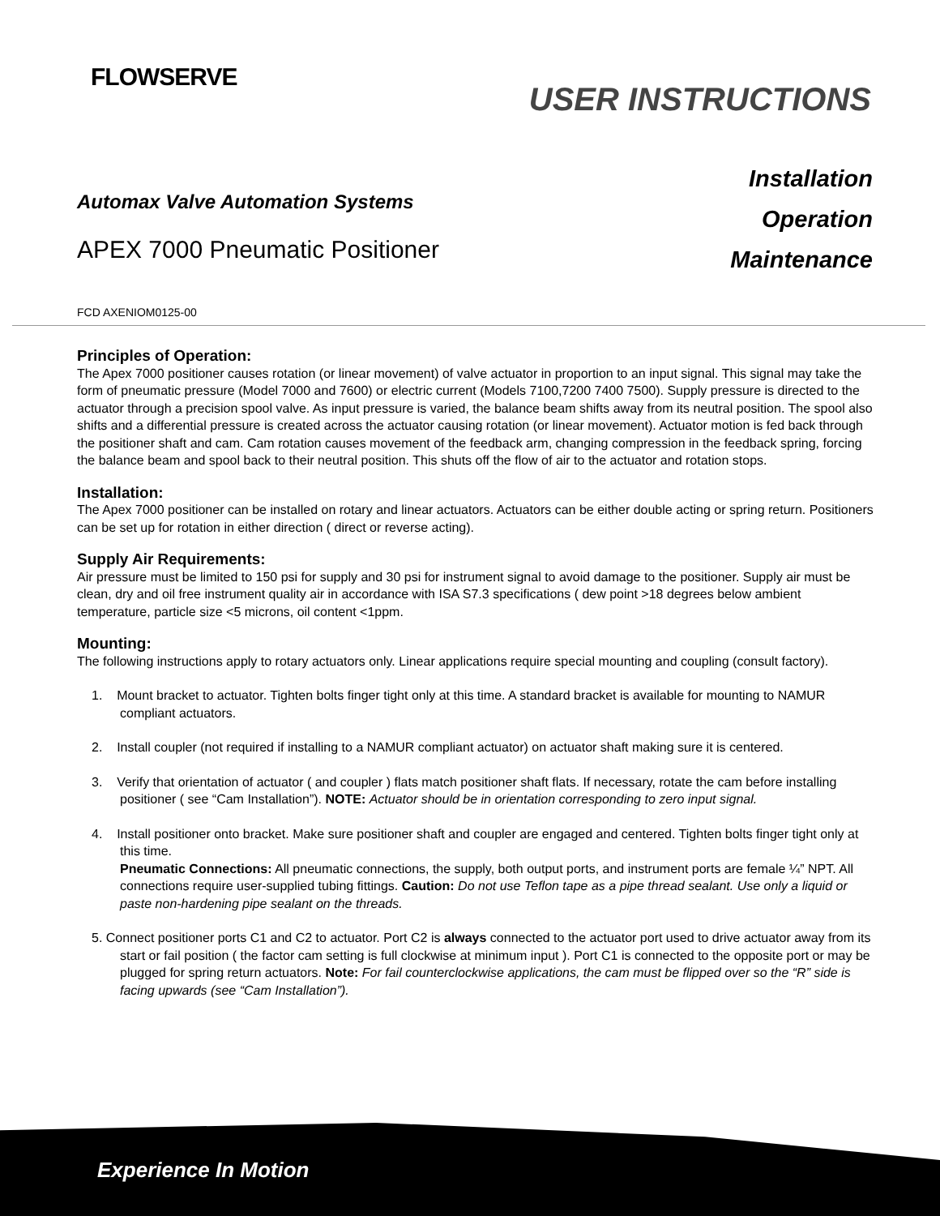FLOWSERVE
USER INSTRUCTIONS
Automax Valve Automation Systems
APEX 7000 Pneumatic Positioner
Installation
Operation
Maintenance
FCD AXENIOM0125-00
Principles of Operation:
The Apex 7000 positioner causes rotation (or linear movement) of valve actuator in proportion to an input signal. This signal may take the form of pneumatic pressure (Model 7000 and 7600) or electric current (Models 7100,7200 7400 7500). Supply pressure is directed to the actuator through a precision spool valve. As input pressure is varied, the balance beam shifts away from its neutral position. The spool also shifts and a differential pressure is created across the actuator causing rotation (or linear movement). Actuator motion is fed back through the positioner shaft and cam. Cam rotation causes movement of the feedback arm, changing compression in the feedback spring, forcing the balance beam and spool back to their neutral position. This shuts off the flow of air to the actuator and rotation stops.
Installation:
The Apex 7000 positioner can be installed on rotary and linear actuators. Actuators can be either double acting or spring return. Positioners can be set up for rotation in either direction ( direct or reverse acting).
Supply Air Requirements:
Air pressure must be limited to 150 psi for supply and 30 psi for instrument signal to avoid damage to the positioner. Supply air must be clean, dry and oil free instrument quality air in accordance with ISA S7.3 specifications ( dew point >18 degrees below ambient temperature, particle size <5 microns, oil content <1ppm.
Mounting:
The following instructions apply to rotary actuators only. Linear applications require special mounting and coupling (consult factory).
1. Mount bracket to actuator. Tighten bolts finger tight only at this time. A standard bracket is available for mounting to NAMUR compliant actuators.
2. Install coupler (not required if installing to a NAMUR compliant actuator) on actuator shaft making sure it is centered.
3. Verify that orientation of actuator ( and coupler ) flats match positioner shaft flats. If necessary, rotate the cam before installing positioner ( see “Cam Installation”). NOTE: Actuator should be in orientation corresponding to zero input signal.
4. Install positioner onto bracket. Make sure positioner shaft and coupler are engaged and centered. Tighten bolts finger tight only at this time.
Pneumatic Connections: All pneumatic connections, the supply, both output ports, and instrument ports are female ¼” NPT. All connections require user-supplied tubing fittings. Caution: Do not use Teflon tape as a pipe thread sealant. Use only a liquid or paste non-hardening pipe sealant on the threads.
5. Connect positioner ports C1 and C2 to actuator. Port C2 is always connected to the actuator port used to drive actuator away from its start or fail position ( the factor cam setting is full clockwise at minimum input ). Port C1 is connected to the opposite port or may be plugged for spring return actuators. Note: For fail counterclockwise applications, the cam must be flipped over so the “R” side is facing upwards (see “Cam Installation”).
Experience In Motion